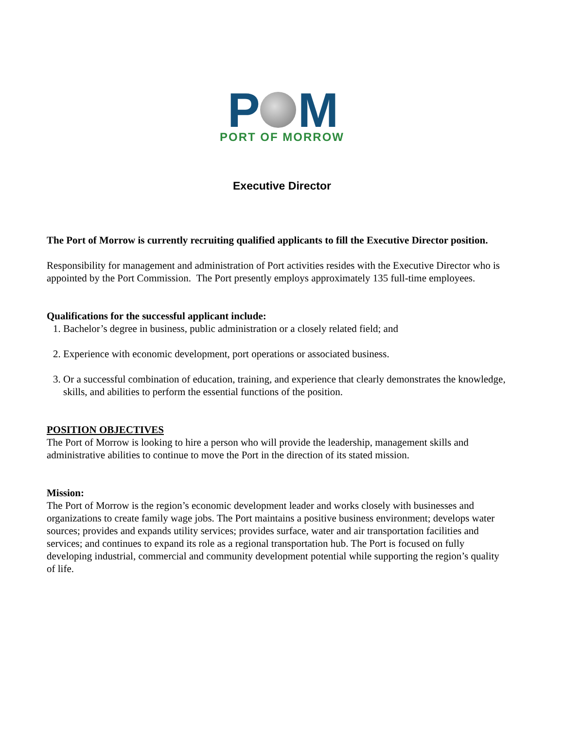P M
PORT OF MORROW
Executive Director
The Port of Morrow is currently recruiting qualified applicants to fill the Executive Director position.
Responsibility for management and administration of Port activities resides with the Executive Director who is appointed by the Port Commission. The Port presently employs approximately 135 full-time employees.
Qualifications for the successful applicant include:
1. Bachelor’s degree in business, public administration or a closely related field; and
2. Experience with economic development, port operations or associated business.
3. Or a successful combination of education, training, and experience that clearly demonstrates the knowledge, skills, and abilities to perform the essential functions of the position.
POSITION OBJECTIVES
The Port of Morrow is looking to hire a person who will provide the leadership, management skills and administrative abilities to continue to move the Port in the direction of its stated mission.
Mission:
The Port of Morrow is the region’s economic development leader and works closely with businesses and organizations to create family wage jobs. The Port maintains a positive business environment; develops water sources; provides and expands utility services; provides surface, water and air transportation facilities and services; and continues to expand its role as a regional transportation hub. The Port is focused on fully developing industrial, commercial and community development potential while supporting the region’s quality of life.